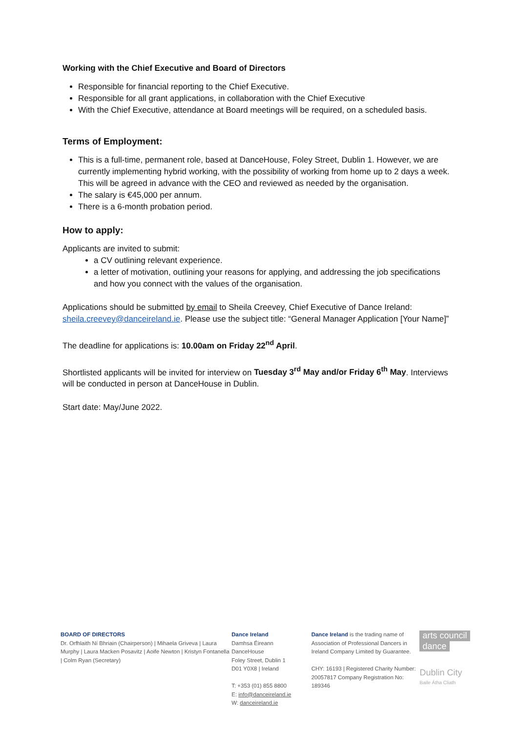Working with the Chief Executive and Board of Directors
Responsible for financial reporting to the Chief Executive.
Responsible for all grant applications, in collaboration with the Chief Executive
With the Chief Executive, attendance at Board meetings will be required, on a scheduled basis.
Terms of Employment:
This is a full-time, permanent role, based at DanceHouse, Foley Street, Dublin 1. However, we are currently implementing hybrid working, with the possibility of working from home up to 2 days a week. This will be agreed in advance with the CEO and reviewed as needed by the organisation.
The salary is €45,000 per annum.
There is a 6-month probation period.
How to apply:
Applicants are invited to submit:
a CV outlining relevant experience.
a letter of motivation, outlining your reasons for applying, and addressing the job specifications and how you connect with the values of the organisation.
Applications should be submitted by email to Sheila Creevey, Chief Executive of Dance Ireland: sheila.creevey@danceireland.ie. Please use the subject title: “General Manager Application [Your Name]”
The deadline for applications is: 10.00am on Friday 22<sup>nd</sup> April.
Shortlisted applicants will be invited for interview on Tuesday 3<sup>rd</sup> May and/or Friday 6<sup>th</sup> May. Interviews will be conducted in person at DanceHouse in Dublin.
Start date: May/June 2022.
BOARD OF DIRECTORS
Dr. Orfhlaith Ní Bhriain (Chairperson) | Mihaela Griveva | Laura Murphy | Laura Macken Posavitz | Aoife Newton | Kristyn Fontanella | Colm Ryan (Secretary)
Dance Ireland
Damhsa Éireann
DanceHouse
Foley Street, Dublin 1
D01 Y0X8 | Ireland
T: +353 (01) 855 8800
E: info@danceireland.ie
W: danceireland.ie
Dance Ireland is the trading name of Association of Professional Dancers in Ireland Company Limited by Guarantee.
CHY: 16193 | Registered Charity Number: 20057817 Company Registration No: 189346
arts council dance
Dublin City
Baile Átha Cliath